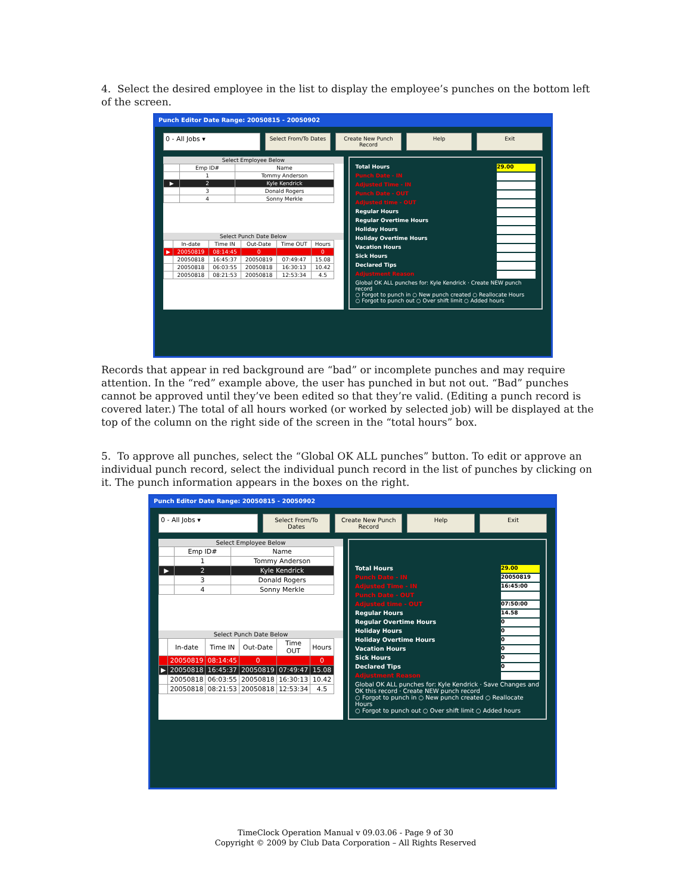4. Select the desired employee in the list to display the employee’s punches on the bottom left of the screen.
Punch Editor Date Range: 20050815 - 20050902
0 - All Jobs ▾
Select From/To Dates Create New Punch Record Help Exit
Select Employee Below
| | Emp ID# | Name |
| --- | --- | --- |
| | 1 | Tommy Anderson |
| ▶ | 2 | Kyle Kendrick |
| | 3 | Donald Rogers |
| | 4 | Sonny Merkle |
Select Punch Date Below
| | In-date | Time IN | Out-Date | Time OUT | Hours |
| --- | --- | --- | --- | --- | --- |
| ▶ | 20050819 | 08:14:45 | 0 | | 0 |
| | 20050818 | 16:45:37 | 20050819 | 07:49:47 | 15.08 |
| | 20050818 | 06:03:55 | 20050818 | 16:30:13 | 10.42 |
| | 20050818 | 08:21:53 | 20050818 | 12:53:34 | 4.5 |
Total Hours 29.00
Punch Date - IN
Adjusted Time - IN
Punch Date - OUT
Adjusted time - OUT
Regular Hours
Regular Overtime Hours
Holiday Hours
Holiday Overtime Hours
Vacation Hours
Sick Hours
Declared Tips
Adjustment Reason
Global OK ALL punches for: Kyle Kendrick · Create NEW punch record
○ Forgot to punch in ○ New punch created ○ Reallocate Hours
○ Forgot to punch out ○ Over shift limit ○ Added hours
Records that appear in red background are “bad” or incomplete punches and may require attention. In the “red” example above, the user has punched in but not out. “Bad” punches cannot be approved until they’ve been edited so that they’re valid. (Editing a punch record is covered later.) The total of all hours worked (or worked by selected job) will be displayed at the top of the column on the right side of the screen in the “total hours” box.
5. To approve all punches, select the “Global OK ALL punches” button. To edit or approve an individual punch record, select the individual punch record in the list of punches by clicking on it. The punch information appears in the boxes on the right.
Punch Editor Date Range: 20050815 - 20050902
0 - All Jobs ▾ Select From/To Dates Create New Punch Record Help Exit
Select Employee Below
| | Emp ID# | Name |
| --- | --- | --- |
| | 1 | Tommy Anderson |
| ▶ | 2 | Kyle Kendrick |
| | 3 | Donald Rogers |
| | 4 | Sonny Merkle |
Select Punch Date Below
| | In-date | Time IN | Out-Date | Time OUT | Hours |
| --- | --- | --- | --- | --- | --- |
| | 20050819 | 08:14:45 | 0 | | 0 |
| ▶ | 20050818 | 16:45:37 | 20050819 | 07:49:47 | 15.08 |
| | 20050818 | 06:03:55 | 20050818 | 16:30:13 | 10.42 |
| | 20050818 | 08:21:53 | 20050818 | 12:53:34 | 4.5 |
Total Hours 29.00
Punch Date - IN 20050819
Adjusted Time - IN 16:45:00
Punch Date - OUT
Adjusted time - OUT 07:50:00
Regular Hours 14.58
Regular Overtime Hours 0
Holiday Hours 0
Holiday Overtime Hours 0
Vacation Hours 0
Sick Hours 0
Declared Tips 0
Adjustment Reason
Global OK ALL punches for: Kyle Kendrick · Save Changes and OK this record · Create NEW punch record
○ Forgot to punch in ○ New punch created ○ Reallocate Hours
○ Forgot to punch out ○ Over shift limit ○ Added hours
TimeClock Operation Manual v 09.03.06 - Page 9 of 30
Copyright © 2009 by Club Data Corporation – All Rights Reserved